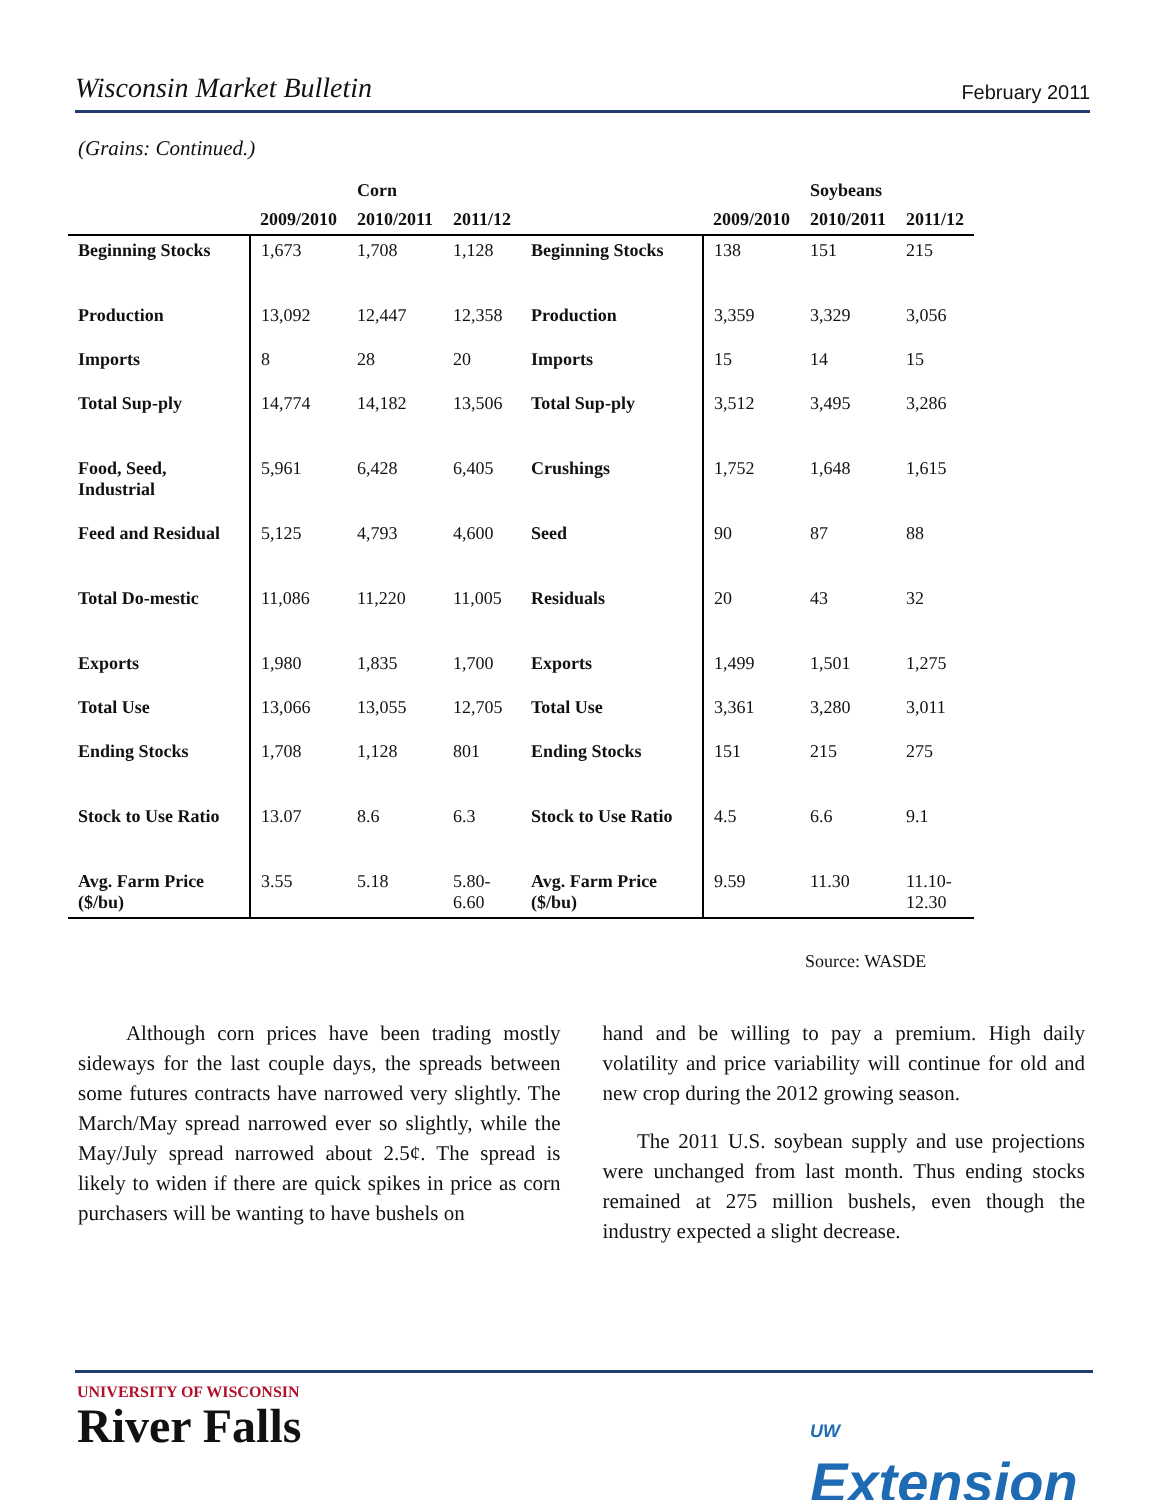Wisconsin Market Bulletin February 2011
(Grains: Continued.)
| | | Corn | | | | Soybeans | |
| --- | --- | --- | --- | --- | --- | --- | --- |
| | 2009/2010 | 2010/2011 | 2011/12 | | 2009/2010 | 2010/2011 | 2011/12 |
| Beginning Stocks | 1,673 | 1,708 | 1,128 | Beginning Stocks | 138 | 151 | 215 |
| Production | 13,092 | 12,447 | 12,358 | Production | 3,359 | 3,329 | 3,056 |
| Imports | 8 | 28 | 20 | Imports | 15 | 14 | 15 |
| Total Sup-ply | 14,774 | 14,182 | 13,506 | Total Sup-ply | 3,512 | 3,495 | 3,286 |
| Food, Seed, Industrial | 5,961 | 6,428 | 6,405 | Crushings | 1,752 | 1,648 | 1,615 |
| Feed and Residual | 5,125 | 4,793 | 4,600 | Seed | 90 | 87 | 88 |
| Total Do-mestic | 11,086 | 11,220 | 11,005 | Residuals | 20 | 43 | 32 |
| Exports | 1,980 | 1,835 | 1,700 | Exports | 1,499 | 1,501 | 1,275 |
| Total Use | 13,066 | 13,055 | 12,705 | Total Use | 3,361 | 3,280 | 3,011 |
| Ending Stocks | 1,708 | 1,128 | 801 | Ending Stocks | 151 | 215 | 275 |
| Stock to Use Ratio | 13.07 | 8.6 | 6.3 | Stock to Use Ratio | 4.5 | 6.6 | 9.1 |
| Avg. Farm Price ($/bu) | 3.55 | 5.18 | 5.80- 6.60 | Avg. Farm Price ($/bu) | 9.59 | 11.30 | 11.10- 12.30 |
Source: WASDE
Although corn prices have been trading mostly sideways for the last couple days, the spreads between some futures contracts have narrowed very slightly. The March/May spread narrowed ever so slightly, while the May/July spread narrowed about 2.5¢. The spread is likely to widen if there are quick spikes in price as corn purchasers will be wanting to have bushels on
hand and be willing to pay a premium. High daily volatility and price variability will continue for old and new crop during the 2012 growing season.
The 2011 U.S. soybean supply and use projections were unchanged from last month. Thus ending stocks remained at 275 million bushels, even though the industry expected a slight decrease.
UNIVERSITY OF WISCONSIN
River Falls
UW
Extension